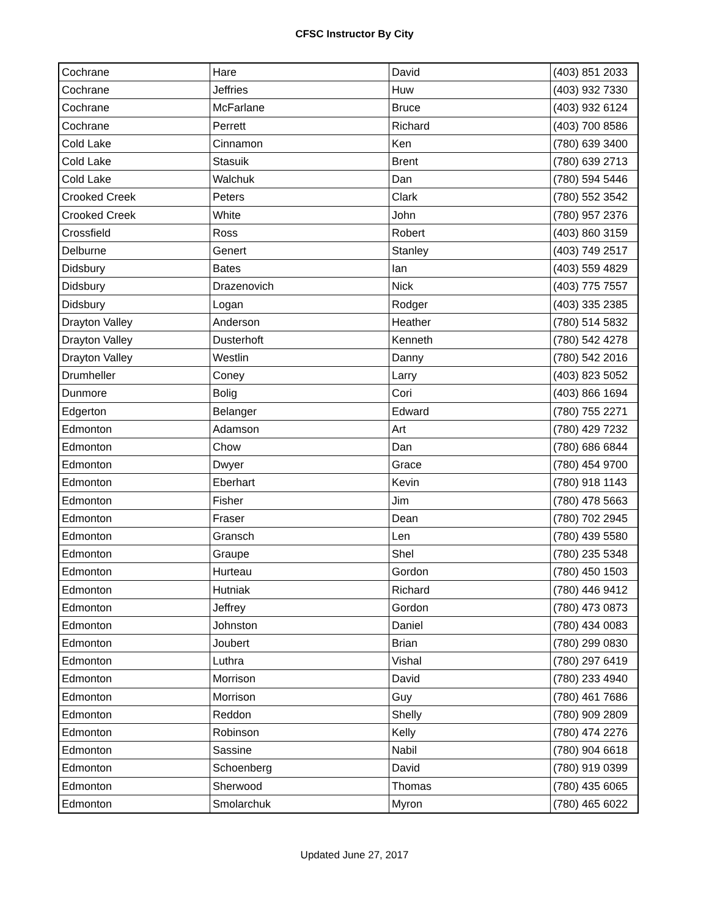CFSC Instructor By City
| Cochrane | Hare | David | (403) 851 2033 |
| Cochrane | Jeffries | Huw | (403) 932 7330 |
| Cochrane | McFarlane | Bruce | (403) 932 6124 |
| Cochrane | Perrett | Richard | (403) 700 8586 |
| Cold Lake | Cinnamon | Ken | (780) 639 3400 |
| Cold Lake | Stasuik | Brent | (780) 639 2713 |
| Cold Lake | Walchuk | Dan | (780) 594 5446 |
| Crooked Creek | Peters | Clark | (780) 552 3542 |
| Crooked Creek | White | John | (780) 957 2376 |
| Crossfield | Ross | Robert | (403) 860 3159 |
| Delburne | Genert | Stanley | (403) 749 2517 |
| Didsbury | Bates | Ian | (403) 559 4829 |
| Didsbury | Drazenovich | Nick | (403) 775 7557 |
| Didsbury | Logan | Rodger | (403) 335 2385 |
| Drayton Valley | Anderson | Heather | (780) 514 5832 |
| Drayton Valley | Dusterhoft | Kenneth | (780) 542 4278 |
| Drayton Valley | Westlin | Danny | (780) 542 2016 |
| Drumheller | Coney | Larry | (403) 823 5052 |
| Dunmore | Bolig | Cori | (403) 866 1694 |
| Edgerton | Belanger | Edward | (780) 755 2271 |
| Edmonton | Adamson | Art | (780) 429 7232 |
| Edmonton | Chow | Dan | (780) 686 6844 |
| Edmonton | Dwyer | Grace | (780) 454 9700 |
| Edmonton | Eberhart | Kevin | (780) 918 1143 |
| Edmonton | Fisher | Jim | (780) 478 5663 |
| Edmonton | Fraser | Dean | (780) 702 2945 |
| Edmonton | Gransch | Len | (780) 439 5580 |
| Edmonton | Graupe | Shel | (780) 235 5348 |
| Edmonton | Hurteau | Gordon | (780) 450 1503 |
| Edmonton | Hutniak | Richard | (780) 446 9412 |
| Edmonton | Jeffrey | Gordon | (780) 473 0873 |
| Edmonton | Johnston | Daniel | (780) 434 0083 |
| Edmonton | Joubert | Brian | (780) 299 0830 |
| Edmonton | Luthra | Vishal | (780) 297 6419 |
| Edmonton | Morrison | David | (780) 233 4940 |
| Edmonton | Morrison | Guy | (780) 461 7686 |
| Edmonton | Reddon | Shelly | (780) 909 2809 |
| Edmonton | Robinson | Kelly | (780) 474 2276 |
| Edmonton | Sassine | Nabil | (780) 904 6618 |
| Edmonton | Schoenberg | David | (780) 919 0399 |
| Edmonton | Sherwood | Thomas | (780) 435 6065 |
| Edmonton | Smolarchuk | Myron | (780) 465 6022 |
Updated June 27, 2017